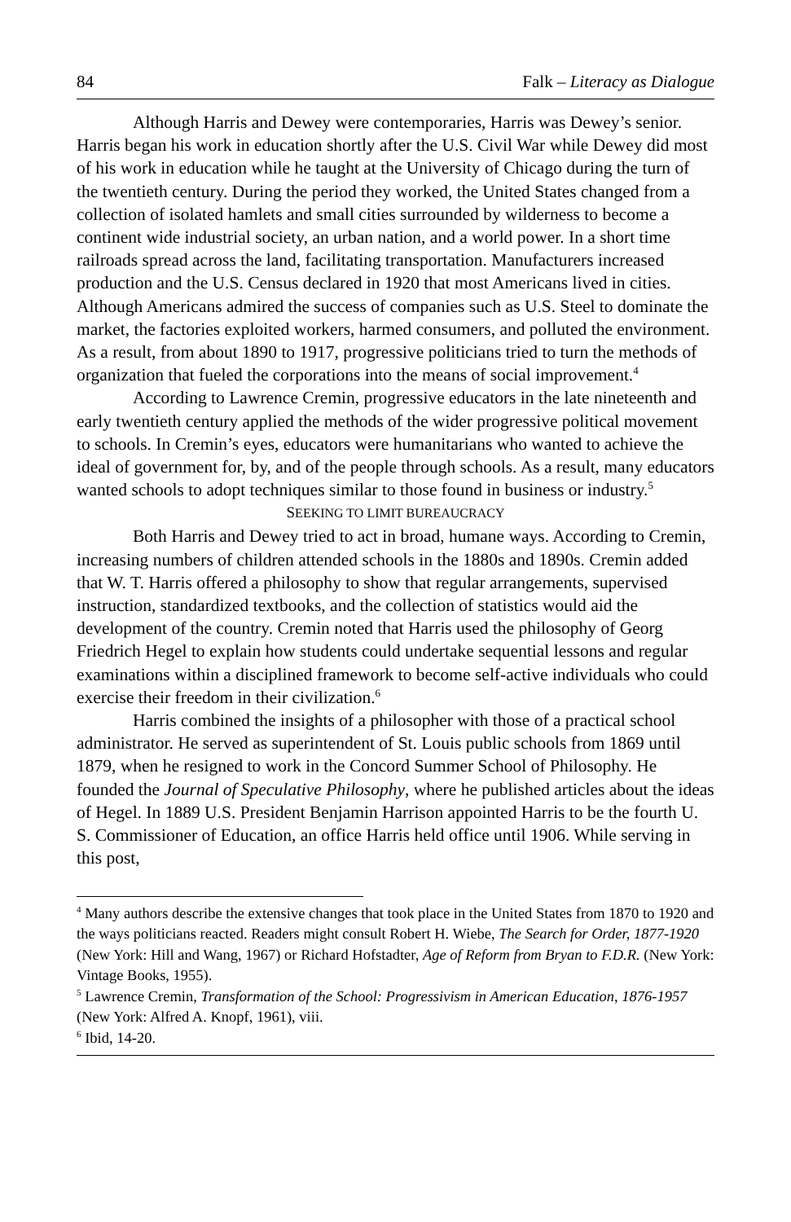84 Falk – Literacy as Dialogue
Although Harris and Dewey were contemporaries, Harris was Dewey’s senior. Harris began his work in education shortly after the U.S. Civil War while Dewey did most of his work in education while he taught at the University of Chicago during the turn of the twentieth century. During the period they worked, the United States changed from a collection of isolated hamlets and small cities surrounded by wilderness to become a continent wide industrial society, an urban nation, and a world power. In a short time railroads spread across the land, facilitating transportation. Manufacturers increased production and the U.S. Census declared in 1920 that most Americans lived in cities. Although Americans admired the success of companies such as U.S. Steel to dominate the market, the factories exploited workers, harmed consumers, and polluted the environment. As a result, from about 1890 to 1917, progressive politicians tried to turn the methods of organization that fueled the corporations into the means of social improvement.<sup>4</sup>
According to Lawrence Cremin, progressive educators in the late nineteenth and early twentieth century applied the methods of the wider progressive political movement to schools. In Cremin’s eyes, educators were humanitarians who wanted to achieve the ideal of government for, by, and of the people through schools. As a result, many educators wanted schools to adopt techniques similar to those found in business or industry.<sup>5</sup>
SEEKING TO LIMIT BUREAUCRACY
Both Harris and Dewey tried to act in broad, humane ways. According to Cremin, increasing numbers of children attended schools in the 1880s and 1890s. Cremin added that W. T. Harris offered a philosophy to show that regular arrangements, supervised instruction, standardized textbooks, and the collection of statistics would aid the development of the country. Cremin noted that Harris used the philosophy of Georg Friedrich Hegel to explain how students could undertake sequential lessons and regular examinations within a disciplined framework to become self-active individuals who could exercise their freedom in their civilization.<sup>6</sup>
Harris combined the insights of a philosopher with those of a practical school administrator. He served as superintendent of St. Louis public schools from 1869 until 1879, when he resigned to work in the Concord Summer School of Philosophy. He founded the Journal of Speculative Philosophy, where he published articles about the ideas of Hegel. In 1889 U.S. President Benjamin Harrison appointed Harris to be the fourth U. S. Commissioner of Education, an office Harris held office until 1906. While serving in this post,
<sup>4</sup> Many authors describe the extensive changes that took place in the United States from 1870 to 1920 and the ways politicians reacted. Readers might consult Robert H. Wiebe, The Search for Order, 1877-1920 (New York: Hill and Wang, 1967) or Richard Hofstadter, Age of Reform from Bryan to F.D.R. (New York: Vintage Books, 1955).
<sup>5</sup> Lawrence Cremin, Transformation of the School: Progressivism in American Education, 1876-1957 (New York: Alfred A. Knopf, 1961), viii.
<sup>6</sup> Ibid, 14-20.